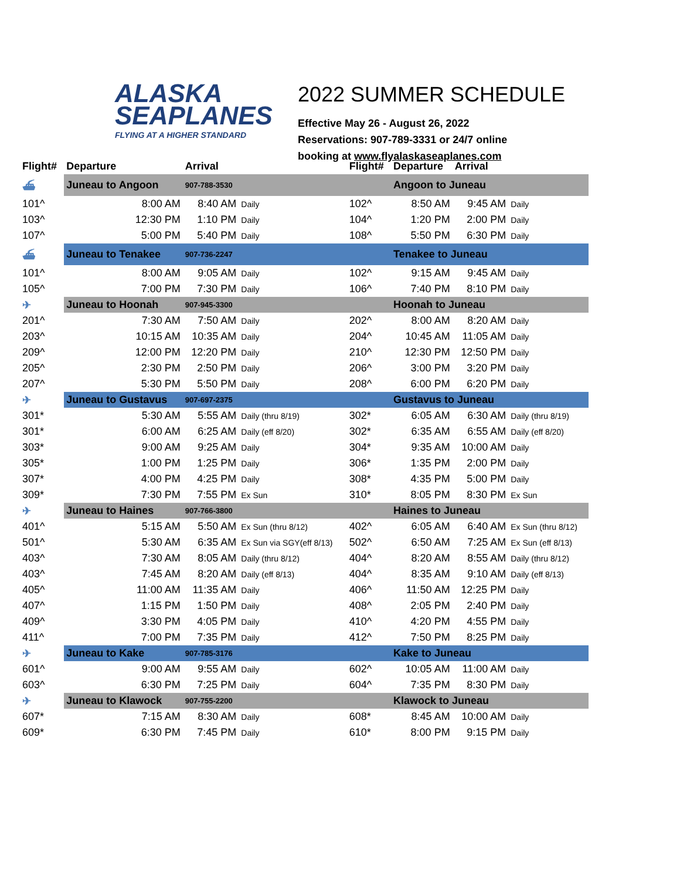ALASKA
SEAPLANES
FLYING AT A HIGHER STANDARD
2022 SUMMER SCHEDULE
Effective May 26 - August 26, 2022
Reservations: 907-789-3331 or 24/7 online
booking at www.flyalaskaseaplanes.com
| Flight# | Departure | Arrival | | Flight# | Departure | Arrival | |
| --- | --- | --- | --- | --- | --- | --- | --- |
| ⛴ | Juneau to Angoon | 907-788-3530 | | | Angoon to Juneau | | |
| 101^ | 8:00 AM | 8:40 AM | Daily | 102^ | 8:50 AM | 9:45 AM | Daily |
| 103^ | 12:30 PM | 1:10 PM | Daily | 104^ | 1:20 PM | 2:00 PM | Daily |
| 107^ | 5:00 PM | 5:40 PM | Daily | 108^ | 5:50 PM | 6:30 PM | Daily |
| ⛴ | Juneau to Tenakee | 907-736-2247 | | | Tenakee to Juneau | | |
| 101^ | 8:00 AM | 9:05 AM | Daily | 102^ | 9:15 AM | 9:45 AM | Daily |
| 105^ | 7:00 PM | 7:30 PM | Daily | 106^ | 7:40 PM | 8:10 PM | Daily |
| ✈ | Juneau to Hoonah | 907-945-3300 | | | Hoonah to Juneau | | |
| 201^ | 7:30 AM | 7:50 AM | Daily | 202^ | 8:00 AM | 8:20 AM | Daily |
| 203^ | 10:15 AM | 10:35 AM | Daily | 204^ | 10:45 AM | 11:05 AM | Daily |
| 209^ | 12:00 PM | 12:20 PM | Daily | 210^ | 12:30 PM | 12:50 PM | Daily |
| 205^ | 2:30 PM | 2:50 PM | Daily | 206^ | 3:00 PM | 3:20 PM | Daily |
| 207^ | 5:30 PM | 5:50 PM | Daily | 208^ | 6:00 PM | 6:20 PM | Daily |
| ✈ | Juneau to Gustavus | 907-697-2375 | | | Gustavus to Juneau | | |
| 301* | 5:30 AM | 5:55 AM | Daily (thru 8/19) | 302* | 6:05 AM | 6:30 AM | Daily (thru 8/19) |
| 301* | 6:00 AM | 6:25 AM | Daily (eff 8/20) | 302* | 6:35 AM | 6:55 AM | Daily (eff 8/20) |
| 303* | 9:00 AM | 9:25 AM | Daily | 304* | 9:35 AM | 10:00 AM | Daily |
| 305* | 1:00 PM | 1:25 PM | Daily | 306* | 1:35 PM | 2:00 PM | Daily |
| 307* | 4:00 PM | 4:25 PM | Daily | 308* | 4:35 PM | 5:00 PM | Daily |
| 309* | 7:30 PM | 7:55 PM | Ex Sun | 310* | 8:05 PM | 8:30 PM | Ex Sun |
| ✈ | Juneau to Haines | 907-766-3800 | | | Haines to Juneau | | |
| 401^ | 5:15 AM | 5:50 AM | Ex Sun (thru 8/12) | 402^ | 6:05 AM | 6:40 AM | Ex Sun (thru 8/12) |
| 501^ | 5:30 AM | 6:35 AM | Ex Sun via SGY(eff 8/13) | 502^ | 6:50 AM | 7:25 AM | Ex Sun (eff 8/13) |
| 403^ | 7:30 AM | 8:05 AM | Daily (thru 8/12) | 404^ | 8:20 AM | 8:55 AM | Daily (thru 8/12) |
| 403^ | 7:45 AM | 8:20 AM | Daily (eff 8/13) | 404^ | 8:35 AM | 9:10 AM | Daily (eff 8/13) |
| 405^ | 11:00 AM | 11:35 AM | Daily | 406^ | 11:50 AM | 12:25 PM | Daily |
| 407^ | 1:15 PM | 1:50 PM | Daily | 408^ | 2:05 PM | 2:40 PM | Daily |
| 409^ | 3:30 PM | 4:05 PM | Daily | 410^ | 4:20 PM | 4:55 PM | Daily |
| 411^ | 7:00 PM | 7:35 PM | Daily | 412^ | 7:50 PM | 8:25 PM | Daily |
| ✈ | Juneau to Kake | 907-785-3176 | | | Kake to Juneau | | |
| 601^ | 9:00 AM | 9:55 AM | Daily | 602^ | 10:05 AM | 11:00 AM | Daily |
| 603^ | 6:30 PM | 7:25 PM | Daily | 604^ | 7:35 PM | 8:30 PM | Daily |
| ✈ | Juneau to Klawock | 907-755-2200 | | | Klawock to Juneau | | |
| 607* | 7:15 AM | 8:30 AM | Daily | 608* | 8:45 AM | 10:00 AM | Daily |
| 609* | 6:30 PM | 7:45 PM | Daily | 610* | 8:00 PM | 9:15 PM | Daily |